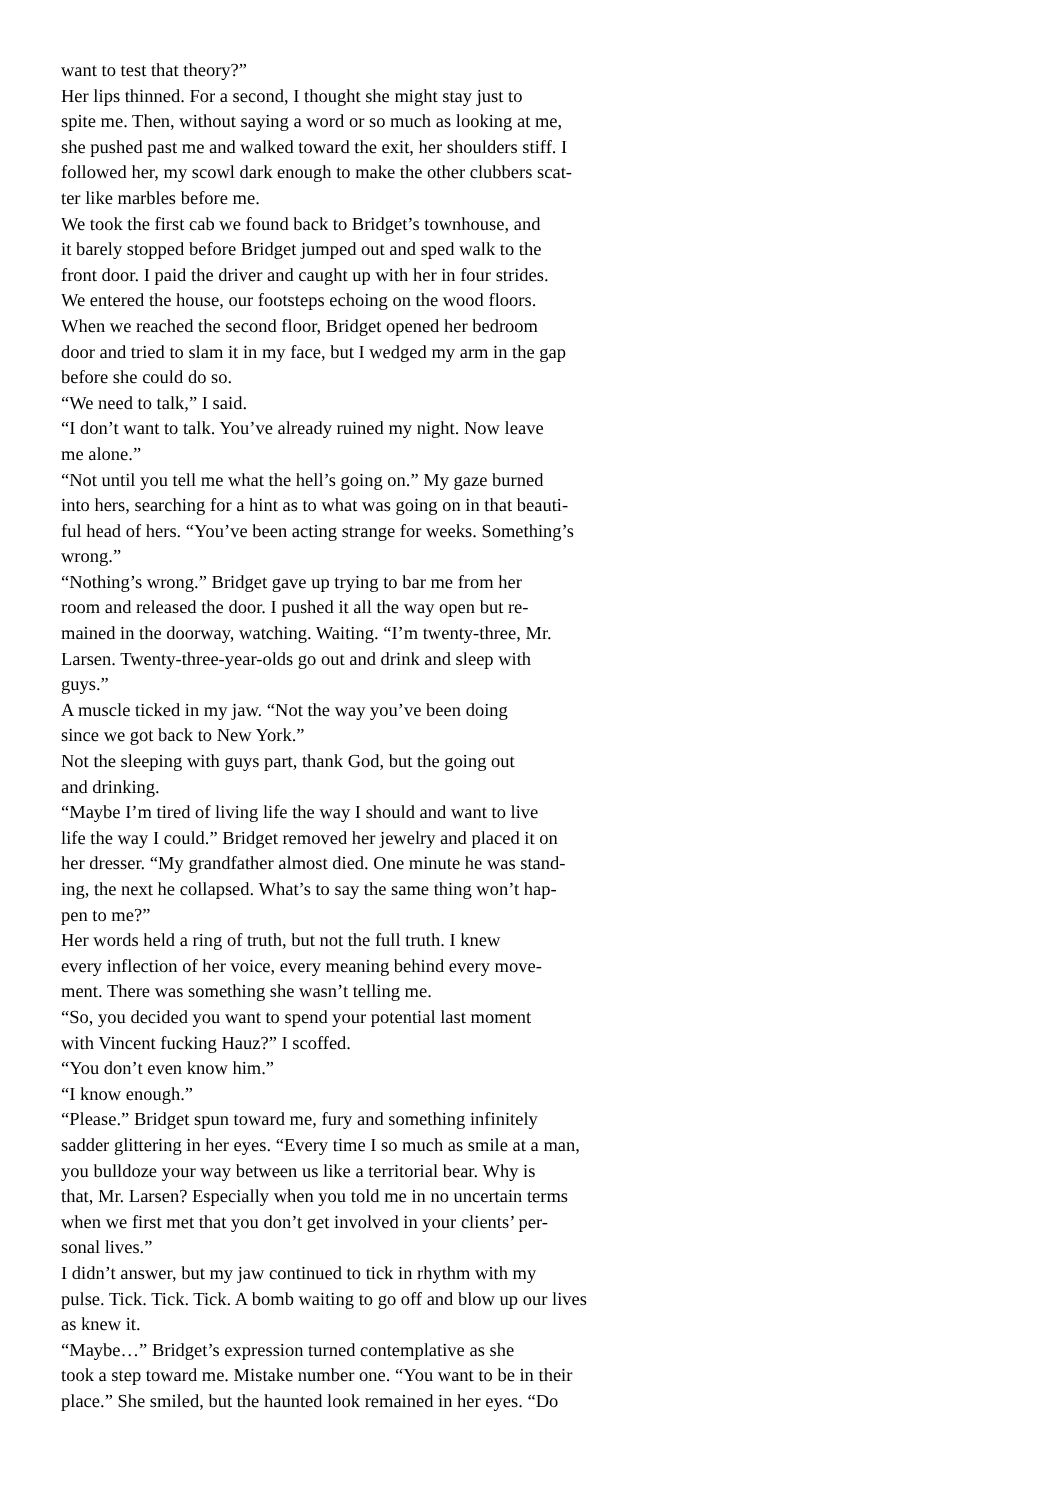want to test that theory?”
Her lips thinned. For a second, I thought she might stay just to
spite me. Then, without saying a word or so much as looking at me,
she pushed past me and walked toward the exit, her shoulders stiff. I
followed her, my scowl dark enough to make the other clubbers scat-
ter like marbles before me.
We took the first cab we found back to Bridget’s townhouse, and
it barely stopped before Bridget jumped out and sped walk to the
front door. I paid the driver and caught up with her in four strides.
We entered the house, our footsteps echoing on the wood floors.
When we reached the second floor, Bridget opened her bedroom
door and tried to slam it in my face, but I wedged my arm in the gap
before she could do so.
“We need to talk,” I said.
“I don’t want to talk. You’ve already ruined my night. Now leave
me alone.”
“Not until you tell me what the hell’s going on.” My gaze burned
into hers, searching for a hint as to what was going on in that beauti-
ful head of hers. “You’ve been acting strange for weeks. Something’s
wrong.”
“Nothing’s wrong.” Bridget gave up trying to bar me from her
room and released the door. I pushed it all the way open but re-
mained in the doorway, watching. Waiting. “I’m twenty-three, Mr.
Larsen. Twenty-three-year-olds go out and drink and sleep with
guys.”
A muscle ticked in my jaw. “Not the way you’ve been doing
since we got back to New York.”
Not the sleeping with guys part, thank God, but the going out
and drinking.
“Maybe I’m tired of living life the way I should and want to live
life the way I could.” Bridget removed her jewelry and placed it on
her dresser. “My grandfather almost died. One minute he was stand-
ing, the next he collapsed. What’s to say the same thing won’t hap-
pen to me?”
Her words held a ring of truth, but not the full truth. I knew
every inflection of her voice, every meaning behind every move-
ment. There was something she wasn’t telling me.
“So, you decided you want to spend your potential last moment
with Vincent fucking Hauz?” I scoffed.
“You don’t even know him.”
“I know enough.”
“Please.” Bridget spun toward me, fury and something infinitely
sadder glittering in her eyes. “Every time I so much as smile at a man,
you bulldoze your way between us like a territorial bear. Why is
that, Mr. Larsen? Especially when you told me in no uncertain terms
when we first met that you don’t get involved in your clients’ per-
sonal lives.”
I didn’t answer, but my jaw continued to tick in rhythm with my
pulse. Tick. Tick. Tick. A bomb waiting to go off and blow up our lives
as knew it.
“Maybe…” Bridget’s expression turned contemplative as she
took a step toward me. Mistake number one. “You want to be in their
place.” She smiled, but the haunted look remained in her eyes. “Do